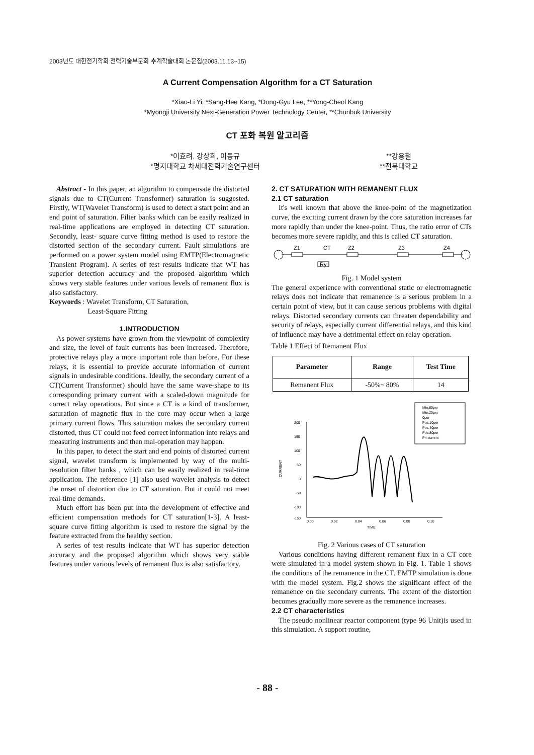2003년도 대한전기학회 전력기술부문회 추계학술대회 논문집(2003.11.13~15)
A Current Compensation Algorithm for a CT Saturation
*Xiao-Li Yi, *Sang-Hee Kang, *Dong-Gyu Lee, **Yong-Cheol Kang
*Myongji University Next-Generation Power Technology Center, **Chunbuk University
CT 포화 복원 알고리즘
*이효려, 강상희, 이동규
*명지대학교 차세대전력기술연구센터
**강용철
**전북대학교
Abstract - In this paper, an algorithm to compensate the distorted signals due to CT(Current Transformer) saturation is suggested. Firstly, WT(Wavelet Transform) is used to detect a start point and an end point of saturation. Filter banks which can be easily realized in real-time applications are employed in detecting CT saturation. Secondly, least- square curve fitting method is used to restore the distorted section of the secondary current. Fault simulations are performed on a power system model using EMTP(Electromagnetic Transient Program). A series of test results indicate that WT has superior detection accuracy and the proposed algorithm which shows very stable features under various levels of remanent flux is also satisfactory.
Keywords : Wavelet Transform, CT Saturation,
Least-Square Fitting
1.INTRODUCTION
As power systems have grown from the viewpoint of complexity and size, the level of fault currents has been increased. Therefore, protective relays play a more important role than before. For these relays, it is essential to provide accurate information of current signals in undesirable conditions. Ideally, the secondary current of a CT(Current Transformer) should have the same wave-shape to its corresponding primary current with a scaled-down magnitude for correct relay operations. But since a CT is a kind of transformer, saturation of magnetic flux in the core may occur when a large primary current flows. This saturation makes the secondary current distorted, thus CT could not feed correct information into relays and measuring instruments and then mal-operation may happen.
In this paper, to detect the start and end points of distorted current signal, wavelet transform is implemented by way of the multi-resolution filter banks , which can be easily realized in real-time application. The reference [1] also used wavelet analysis to detect the onset of distortion due to CT saturation. But it could not meet real-time demands.
Much effort has been put into the development of effective and efficient compensation methods for CT saturation[1-3]. A least-square curve fitting algorithm is used to restore the signal by the feature extracted from the healthy section.
A series of test results indicate that WT has superior detection accuracy and the proposed algorithm which shows very stable features under various levels of remanent flux is also satisfactory.
2. CT SATURATION WITH REMANENT FLUX
2.1 CT saturation
It's well known that above the knee-point of the magnetization curve, the exciting current drawn by the core saturation increases far more rapidly than under the knee-point. Thus, the ratio error of CTs becomes more severe rapidly, and this is called CT saturation.
Z1
CT
Z2
Z3
Z4
Ry
Fig. 1 Model system
The general experience with conventional static or electromagnetic relays does not indicate that remanence is a serious problem in a certain point of view, but it can cause serious problems with digital relays. Distorted secondary currents can threaten dependability and security of relays, especially current differential relays, and this kind of influence may have a detrimental effect on relay operation.
Table 1 Effect of Remanent Flux
| Parameter | Range | Test Time |
| --- | --- | --- |
| Remanent Flux | -50%~ 80% | 14 |
200
150
100
50
0
-50
-100
-150
CURRENT
0.00
0.02
0.04
0.06
0.08
0.10
TIME
Min.60per
Min.20per
0per
Pos.10per
Pos.40per
Pos.80per
Pri.current
Fig. 2 Various cases of CT saturation
Various conditions having different remanent flux in a CT core were simulated in a model system shown in Fig. 1. Table 1 shows the conditions of the remanence in the CT. EMTP simulation is done with the model system. Fig.2 shows the significant effect of the remanence on the secondary currents. The extent of the distortion becomes gradually more severe as the remanence increases.
2.2 CT characteristics
The pseudo nonlinear reactor component (type 96 Unit)is used in this simulation. A support routine,
- 88 -